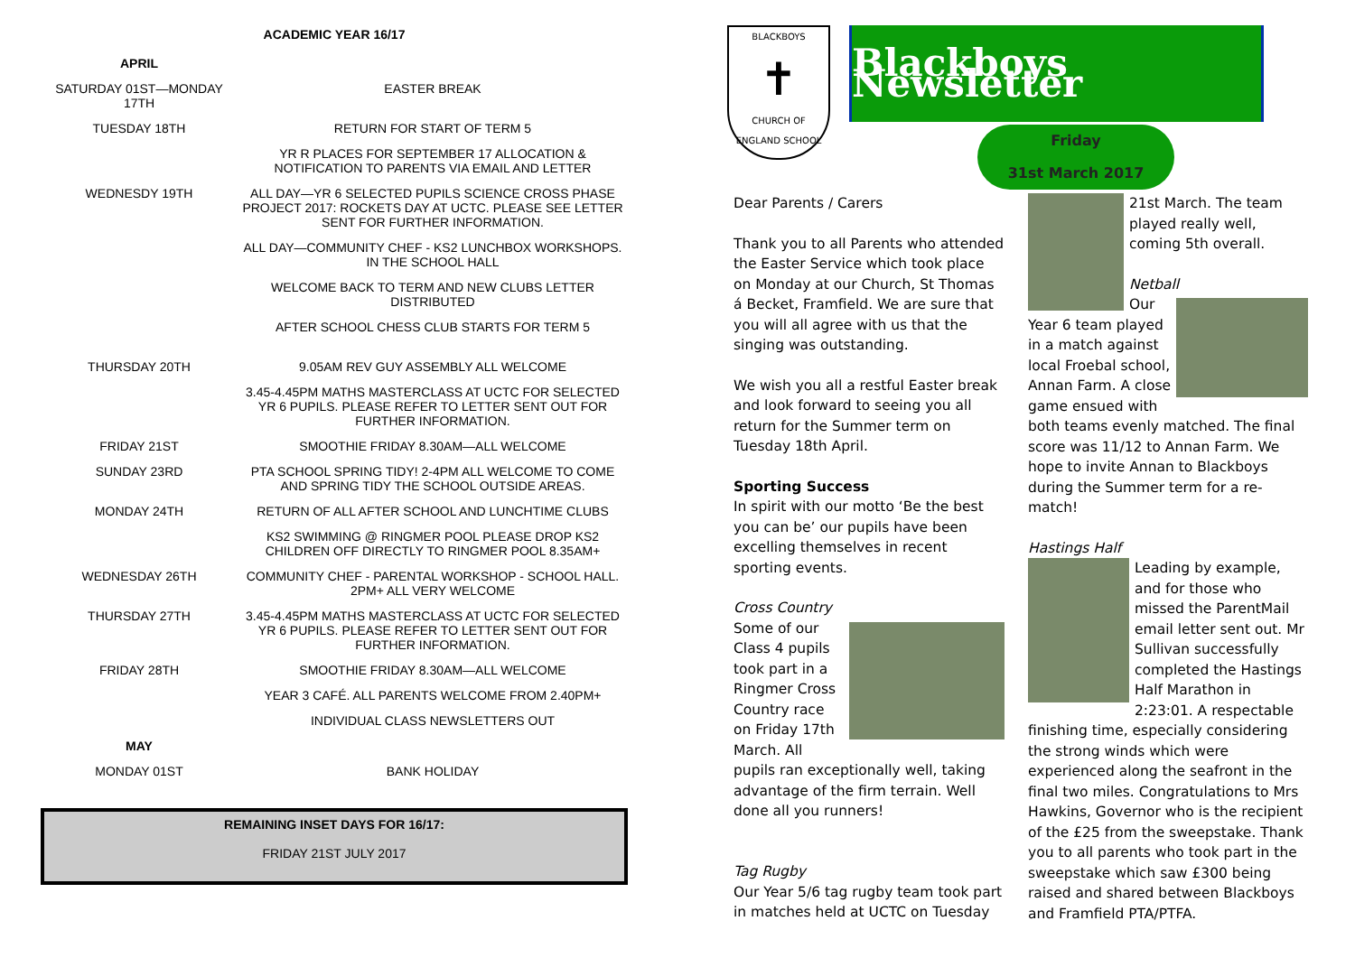ACADEMIC YEAR 16/17
| APRIL | |
| SATURDAY 01ST—MONDAY 17TH | EASTER BREAK |
| TUESDAY 18TH | RETURN FOR START OF TERM 5 |
| | YR R PLACES FOR SEPTEMBER 17 ALLOCATION & NOTIFICATION TO PARENTS VIA EMAIL AND LETTER |
| WEDNESDY 19TH | ALL DAY—YR 6 SELECTED PUPILS SCIENCE CROSS PHASE PROJECT 2017: ROCKETS DAY AT UCTC. PLEASE SEE LETTER SENT FOR FURTHER INFORMATION. |
| | ALL DAY—COMMUNITY CHEF - KS2 LUNCHBOX WORKSHOPS. IN THE SCHOOL HALL |
| | WELCOME BACK TO TERM AND NEW CLUBS LETTER DISTRIBUTED |
| | AFTER SCHOOL CHESS CLUB STARTS FOR TERM 5 |
| THURSDAY 20TH | 9.05AM REV GUY ASSEMBLY ALL WELCOME |
| | 3.45-4.45PM MATHS MASTERCLASS AT UCTC FOR SELECTED YR 6 PUPILS. PLEASE REFER TO LETTER SENT OUT FOR FURTHER INFORMATION. |
| FRIDAY 21ST | SMOOTHIE FRIDAY 8.30AM—ALL WELCOME |
| SUNDAY 23RD | PTA SCHOOL SPRING TIDY! 2-4PM ALL WELCOME TO COME AND SPRING TIDY THE SCHOOL OUTSIDE AREAS. |
| MONDAY 24TH | RETURN OF ALL AFTER SCHOOL AND LUNCHTIME CLUBS |
| | KS2 SWIMMING @ RINGMER POOL PLEASE DROP KS2 CHILDREN OFF DIRECTLY TO RINGMER POOL 8.35AM+ |
| WEDNESDAY 26TH | COMMUNITY CHEF - PARENTAL WORKSHOP - SCHOOL HALL. 2PM+ ALL VERY WELCOME |
| THURSDAY 27TH | 3.45-4.45PM MATHS MASTERCLASS AT UCTC FOR SELECTED YR 6 PUPILS. PLEASE REFER TO LETTER SENT OUT FOR FURTHER INFORMATION. |
| FRIDAY 28TH | SMOOTHIE FRIDAY 8.30AM—ALL WELCOME |
| | YEAR 3 CAFÉ. ALL PARENTS WELCOME FROM 2.40PM+ |
| | INDIVIDUAL CLASS NEWSLETTERS OUT |
| MAY | |
| MONDAY 01ST | BANK HOLIDAY |
REMAINING INSET DAYS FOR 16/17:
FRIDAY 21ST JULY 2017
BLACKBOYS
✝
CHURCH OF ENGLAND SCHOOL
Blackboys Newsletter
Friday
31st March 2017
Dear Parents / Carers
Thank you to all Parents who attended the Easter Service which took place on Monday at our Church, St Thomas á Becket, Framfield. We are sure that you will all agree with us that the singing was outstanding.
We wish you all a restful Easter break and look forward to seeing you all return for the Summer term on Tuesday 18th April.
Sporting Success
In spirit with our motto ‘Be the best you can be’ our pupils have been excelling themselves in recent sporting events.
Cross Country
Some of our Class 4 pupils took part in a Ringmer Cross Country race on Friday 17th March. All pupils ran exceptionally well, taking advantage of the firm terrain. Well done all you runners!
Tag Rugby
Our Year 5/6 tag rugby team took part in matches held at UCTC on Tuesday
21st March. The team played really well, coming 5th overall.
Netball
Our Year 6 team played in a match against local Froebal school, Annan Farm. A close game ensued with both teams evenly matched. The final score was 11/12 to Annan Farm. We hope to invite Annan to Blackboys during the Summer term for a re-match!
Hastings Half
Leading by example, and for those who missed the ParentMail email letter sent out. Mr Sullivan successfully completed the Hastings Half Marathon in 2:23:01. A respectable finishing time, especially considering the strong winds which were experienced along the seafront in the final two miles. Congratulations to Mrs Hawkins, Governor who is the recipient of the £25 from the sweepstake. Thank you to all parents who took part in the sweepstake which saw £300 being raised and shared between Blackboys and Framfield PTA/PTFA.